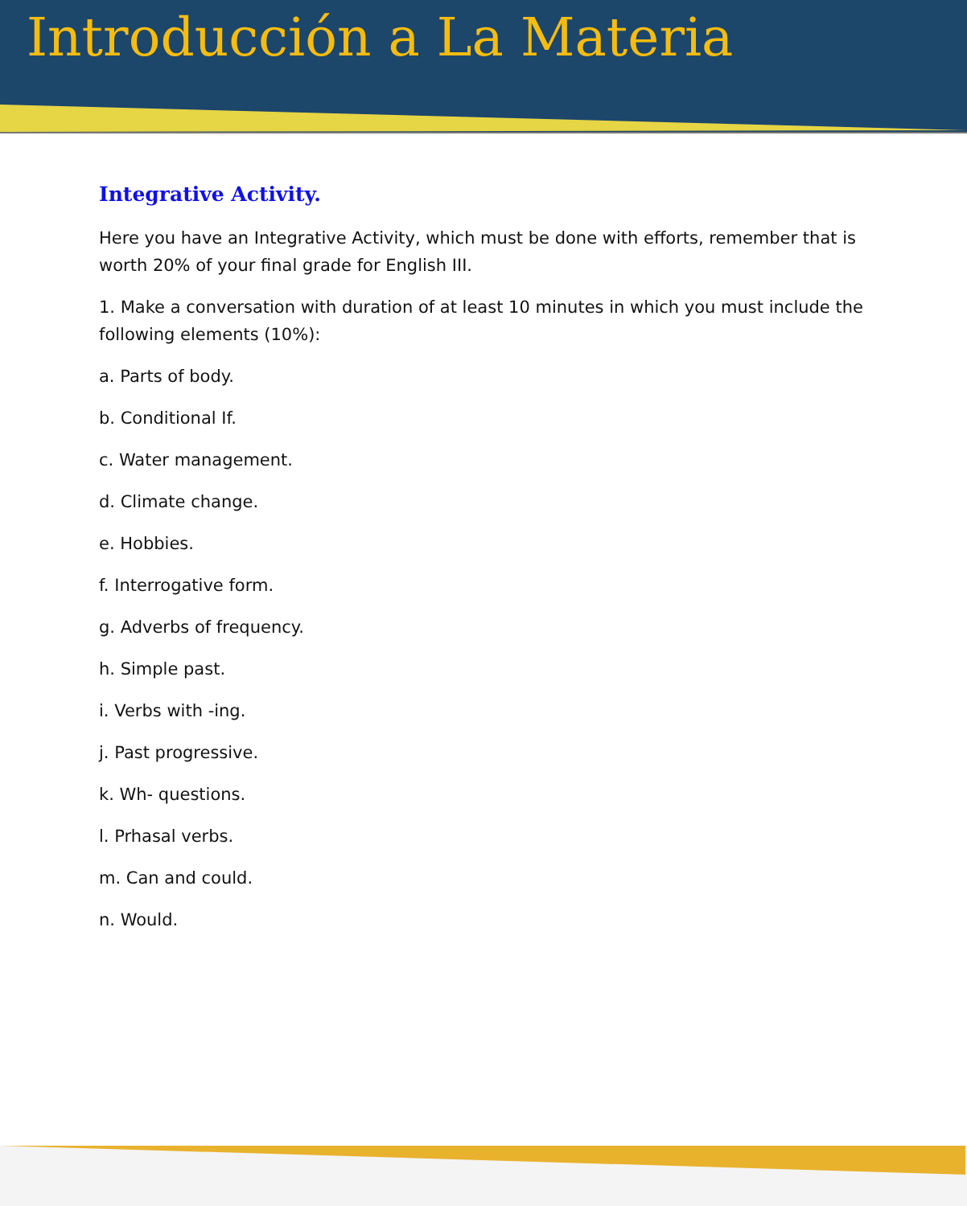Introducción a La Materia
Integrative Activity.
Here you have an Integrative Activity, which must be done with efforts, remember that is worth 20% of your final grade for English III.
1. Make a conversation with duration of at least 10 minutes in which you must include the following elements (10%):
a. Parts of body.
b. Conditional If.
c. Water management.
d. Climate change.
e. Hobbies.
f. Interrogative form.
g. Adverbs of frequency.
h. Simple past.
i. Verbs with -ing.
j. Past progressive.
k. Wh- questions.
l. Prhasal verbs.
m. Can and could.
n. Would.